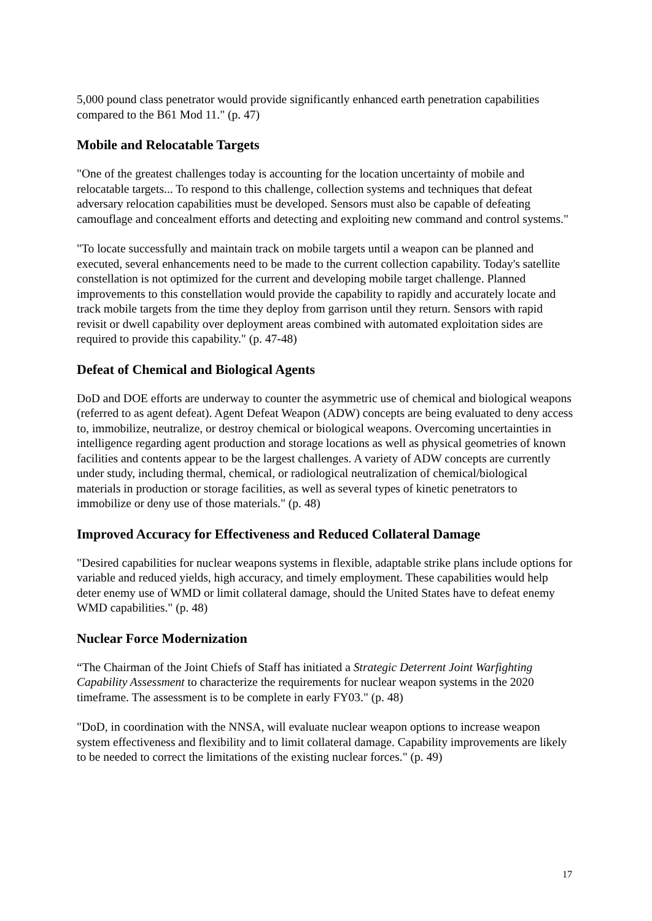5,000 pound class penetrator would provide significantly enhanced earth penetration capabilities compared to the B61 Mod 11." (p. 47)
Mobile and Relocatable Targets
"One of the greatest challenges today is accounting for the location uncertainty of mobile and relocatable targets... To respond to this challenge, collection systems and techniques that defeat adversary relocation capabilities must be developed. Sensors must also be capable of defeating camouflage and concealment efforts and detecting and exploiting new command and control systems."
"To locate successfully and maintain track on mobile targets until a weapon can be planned and executed, several enhancements need to be made to the current collection capability. Today's satellite constellation is not optimized for the current and developing mobile target challenge. Planned improvements to this constellation would provide the capability to rapidly and accurately locate and track mobile targets from the time they deploy from garrison until they return. Sensors with rapid revisit or dwell capability over deployment areas combined with automated exploitation sides are required to provide this capability." (p. 47-48)
Defeat of Chemical and Biological Agents
DoD and DOE efforts are underway to counter the asymmetric use of chemical and biological weapons (referred to as agent defeat). Agent Defeat Weapon (ADW) concepts are being evaluated to deny access to, immobilize, neutralize, or destroy chemical or biological weapons. Overcoming uncertainties in intelligence regarding agent production and storage locations as well as physical geometries of known facilities and contents appear to be the largest challenges. A variety of ADW concepts are currently under study, including thermal, chemical, or radiological neutralization of chemical/biological materials in production or storage facilities, as well as several types of kinetic penetrators to immobilize or deny use of those materials." (p. 48)
Improved Accuracy for Effectiveness and Reduced Collateral Damage
"Desired capabilities for nuclear weapons systems in flexible, adaptable strike plans include options for variable and reduced yields, high accuracy, and timely employment. These capabilities would help deter enemy use of WMD or limit collateral damage, should the United States have to defeat enemy WMD capabilities." (p. 48)
Nuclear Force Modernization
“The Chairman of the Joint Chiefs of Staff has initiated a Strategic Deterrent Joint Warfighting Capability Assessment to characterize the requirements for nuclear weapon systems in the 2020 timeframe. The assessment is to be complete in early FY03." (p. 48)
"DoD, in coordination with the NNSA, will evaluate nuclear weapon options to increase weapon system effectiveness and flexibility and to limit collateral damage. Capability improvements are likely to be needed to correct the limitations of the existing nuclear forces." (p. 49)
17